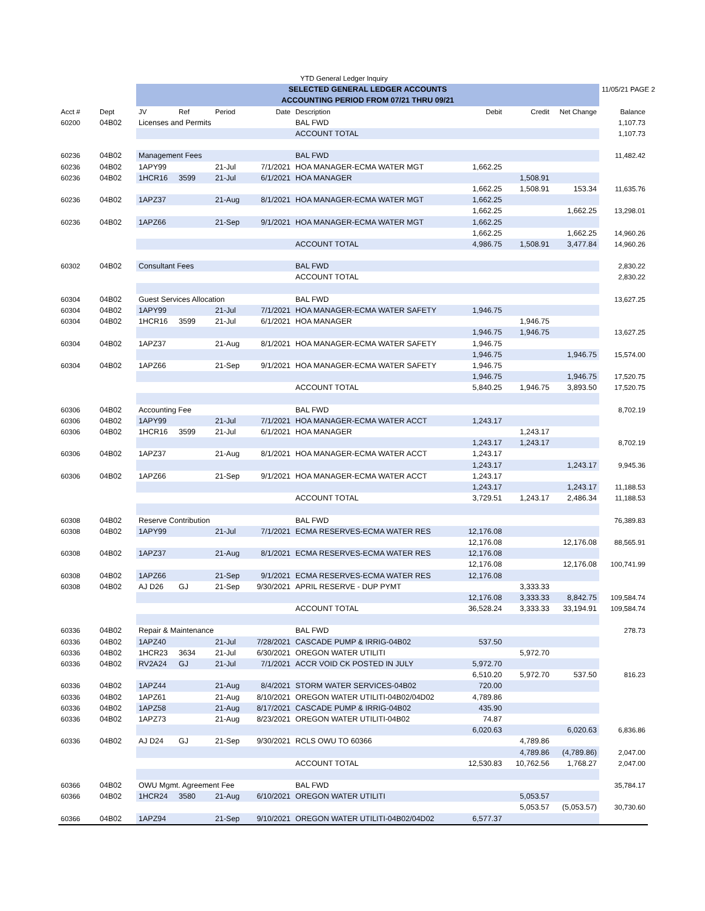| | | YTD General Ledger Inquiry | | | | | | | | |
| | | SELECTED GENERAL LEDGER ACCOUNTS | | | | | | | | 11/05/21 PAGE 2 |
| | | ACCOUNTING PERIOD FROM 07/21 THRU 09/21 | | | | | | | | |
| Acct # | Dept | JV | Ref | Period | Date | Description | Debit | Credit | Net Change | Balance |
| 60200 | 04B02 | Licenses and Permits | | | | BAL FWD | | | | 1,107.73 |
| | | | | | | ACCOUNT TOTAL | | | | 1,107.73 |
| 60236 | 04B02 | Management Fees | | | | BAL FWD | | | | 11,482.42 |
| 60236 | 04B02 | 1APY99 | | 21-Jul | 7/1/2021 | HOA MANAGER-ECMA WATER MGT | 1,662.25 | | | |
| 60236 | 04B02 | 1HCR16 | 3599 | 21-Jul | 6/1/2021 | HOA MANAGER | | 1,508.91 | | |
| | | | | | | | 1,662.25 | 1,508.91 | 153.34 | 11,635.76 |
| 60236 | 04B02 | 1APZ37 | | 21-Aug | 8/1/2021 | HOA MANAGER-ECMA WATER MGT | 1,662.25 | | | |
| | | | | | | | 1,662.25 | | 1,662.25 | 13,298.01 |
| 60236 | 04B02 | 1APZ66 | | 21-Sep | 9/1/2021 | HOA MANAGER-ECMA WATER MGT | 1,662.25 | | | |
| | | | | | | | 1,662.25 | | 1,662.25 | 14,960.26 |
| | | | | | | ACCOUNT TOTAL | 4,986.75 | 1,508.91 | 3,477.84 | 14,960.26 |
| 60302 | 04B02 | Consultant Fees | | | | BAL FWD | | | | 2,830.22 |
| | | | | | | ACCOUNT TOTAL | | | | 2,830.22 |
| 60304 | 04B02 | Guest Services Allocation | | | | BAL FWD | | | | 13,627.25 |
| 60304 | 04B02 | 1APY99 | | 21-Jul | 7/1/2021 | HOA MANAGER-ECMA WATER SAFETY | 1,946.75 | | | |
| 60304 | 04B02 | 1HCR16 | 3599 | 21-Jul | 6/1/2021 | HOA MANAGER | | 1,946.75 | | |
| | | | | | | | 1,946.75 | 1,946.75 | | 13,627.25 |
| 60304 | 04B02 | 1APZ37 | | 21-Aug | 8/1/2021 | HOA MANAGER-ECMA WATER SAFETY | 1,946.75 | | | |
| | | | | | | | 1,946.75 | | 1,946.75 | 15,574.00 |
| 60304 | 04B02 | 1APZ66 | | 21-Sep | 9/1/2021 | HOA MANAGER-ECMA WATER SAFETY | 1,946.75 | | | |
| | | | | | | | 1,946.75 | | 1,946.75 | 17,520.75 |
| | | | | | | ACCOUNT TOTAL | 5,840.25 | 1,946.75 | 3,893.50 | 17,520.75 |
| 60306 | 04B02 | Accounting Fee | | | | BAL FWD | | | | 8,702.19 |
| 60306 | 04B02 | 1APY99 | | 21-Jul | 7/1/2021 | HOA MANAGER-ECMA WATER ACCT | 1,243.17 | | | |
| 60306 | 04B02 | 1HCR16 | 3599 | 21-Jul | 6/1/2021 | HOA MANAGER | | 1,243.17 | | |
| | | | | | | | 1,243.17 | 1,243.17 | | 8,702.19 |
| 60306 | 04B02 | 1APZ37 | | 21-Aug | 8/1/2021 | HOA MANAGER-ECMA WATER ACCT | 1,243.17 | | | |
| | | | | | | | 1,243.17 | | 1,243.17 | 9,945.36 |
| 60306 | 04B02 | 1APZ66 | | 21-Sep | 9/1/2021 | HOA MANAGER-ECMA WATER ACCT | 1,243.17 | | | |
| | | | | | | | 1,243.17 | | 1,243.17 | 11,188.53 |
| | | | | | | ACCOUNT TOTAL | 3,729.51 | 1,243.17 | 2,486.34 | 11,188.53 |
| 60308 | 04B02 | Reserve Contribution | | | | BAL FWD | | | | 76,389.83 |
| 60308 | 04B02 | 1APY99 | | 21-Jul | 7/1/2021 | ECMA RESERVES-ECMA WATER RES | 12,176.08 | | | |
| | | | | | | | 12,176.08 | | 12,176.08 | 88,565.91 |
| 60308 | 04B02 | 1APZ37 | | 21-Aug | 8/1/2021 | ECMA RESERVES-ECMA WATER RES | 12,176.08 | | | |
| | | | | | | | 12,176.08 | | 12,176.08 | 100,741.99 |
| 60308 | 04B02 | 1APZ66 | | 21-Sep | 9/1/2021 | ECMA RESERVES-ECMA WATER RES | 12,176.08 | | | |
| 60308 | 04B02 | AJ D26 | GJ | 21-Sep | 9/30/2021 | APRIL RESERVE - DUP PYMT | | 3,333.33 | | |
| | | | | | | | 12,176.08 | 3,333.33 | 8,842.75 | 109,584.74 |
| | | | | | | ACCOUNT TOTAL | 36,528.24 | 3,333.33 | 33,194.91 | 109,584.74 |
| 60336 | 04B02 | Repair & Maintenance | | | | BAL FWD | | | | 278.73 |
| 60336 | 04B02 | 1APZ40 | | 21-Jul | 7/28/2021 | CASCADE PUMP & IRRIG-04B02 | 537.50 | | | |
| 60336 | 04B02 | 1HCR23 | 3634 | 21-Jul | 6/30/2021 | OREGON WATER UTILITI | | 5,972.70 | | |
| 60336 | 04B02 | RV2A24 | GJ | 21-Jul | 7/1/2021 | ACCR VOID CK POSTED IN JULY | 5,972.70 | | | |
| | | | | | | | 6,510.20 | 5,972.70 | 537.50 | 816.23 |
| 60336 | 04B02 | 1APZ44 | | 21-Aug | 8/4/2021 | STORM WATER SERVICES-04B02 | 720.00 | | | |
| 60336 | 04B02 | 1APZ61 | | 21-Aug | 8/10/2021 | OREGON WATER UTILITI-04B02/04D02 | 4,789.86 | | | |
| 60336 | 04B02 | 1APZ58 | | 21-Aug | 8/17/2021 | CASCADE PUMP & IRRIG-04B02 | 435.90 | | | |
| 60336 | 04B02 | 1APZ73 | | 21-Aug | 8/23/2021 | OREGON WATER UTILITI-04B02 | 74.87 | | | |
| | | | | | | | 6,020.63 | | 6,020.63 | 6,836.86 |
| 60336 | 04B02 | AJ D24 | GJ | 21-Sep | 9/30/2021 | RCLS OWU TO 60366 | | 4,789.86 | | |
| | | | | | | | | 4,789.86 | (4,789.86) | 2,047.00 |
| | | | | | | ACCOUNT TOTAL | 12,530.83 | 10,762.56 | 1,768.27 | 2,047.00 |
| 60366 | 04B02 | OWU Mgmt. Agreement Fee | | | | BAL FWD | | | | 35,784.17 |
| 60366 | 04B02 | 1HCR24 | 3580 | 21-Aug | 6/10/2021 | OREGON WATER UTILITI | | 5,053.57 | | |
| | | | | | | | | 5,053.57 | (5,053.57) | 30,730.60 |
| 60366 | 04B02 | 1APZ94 | | 21-Sep | 9/10/2021 | OREGON WATER UTILITI-04B02/04D02 | 6,577.37 | | | |